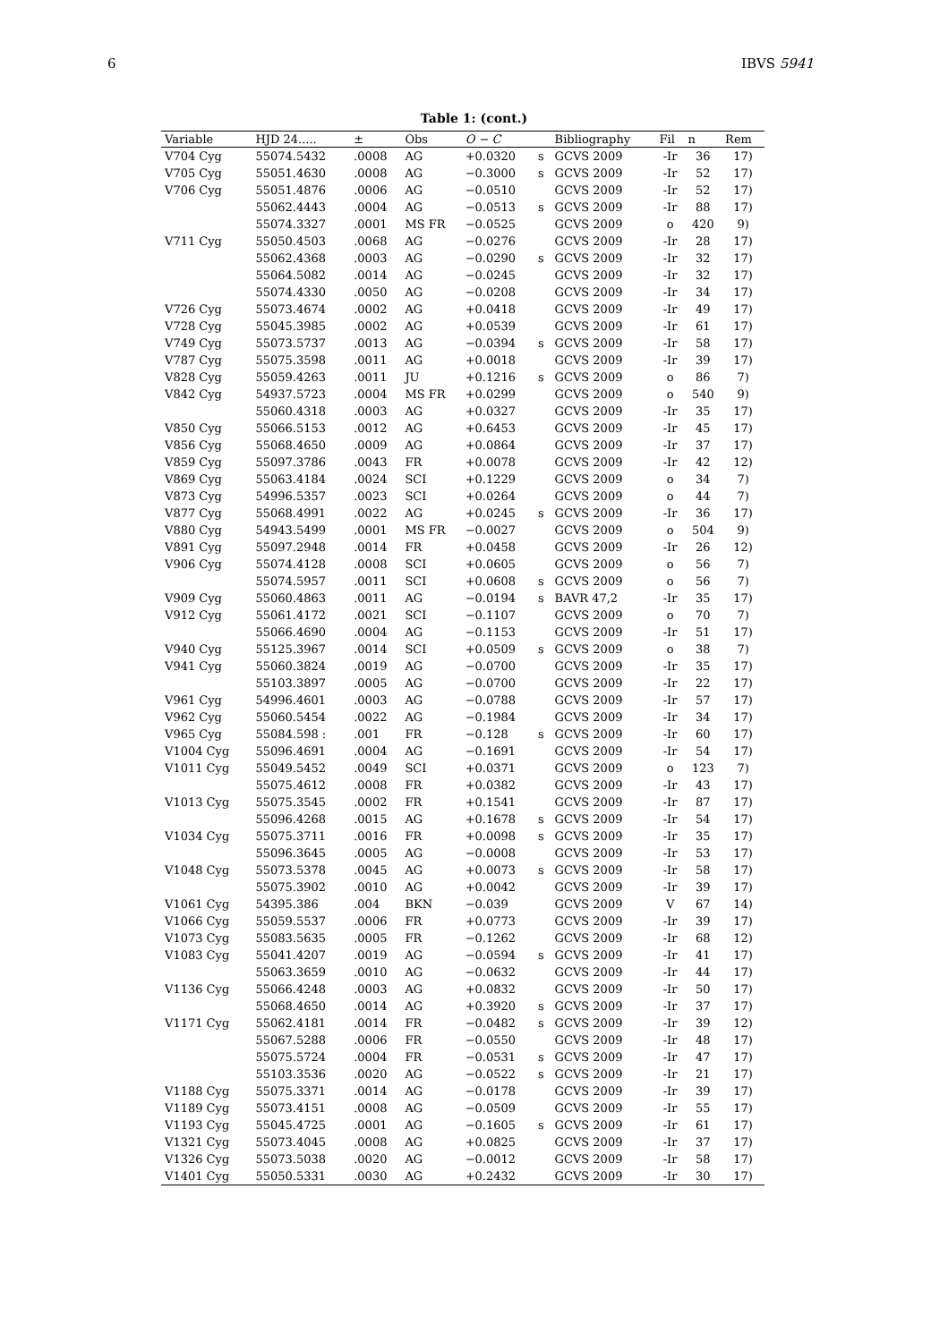6 IBVS 5941
Table 1: (cont.)
| Variable | HJD 24..... | ± | Obs | O − C | | Bibliography | Fil | n | Rem |
| --- | --- | --- | --- | --- | --- | --- | --- | --- | --- |
| V704 Cyg | 55074.5432 | .0008 | AG | +0.0320 | s | GCVS 2009 | -Ir | 36 | 17) |
| V705 Cyg | 55051.4630 | .0008 | AG | −0.3000 | s | GCVS 2009 | -Ir | 52 | 17) |
| V706 Cyg | 55051.4876 | .0006 | AG | −0.0510 | | GCVS 2009 | -Ir | 52 | 17) |
| | 55062.4443 | .0004 | AG | −0.0513 | s | GCVS 2009 | -Ir | 88 | 17) |
| | 55074.3327 | .0001 | MS FR | −0.0525 | | GCVS 2009 | o | 420 | 9) |
| V711 Cyg | 55050.4503 | .0068 | AG | −0.0276 | | GCVS 2009 | -Ir | 28 | 17) |
| | 55062.4368 | .0003 | AG | −0.0290 | s | GCVS 2009 | -Ir | 32 | 17) |
| | 55064.5082 | .0014 | AG | −0.0245 | | GCVS 2009 | -Ir | 32 | 17) |
| | 55074.4330 | .0050 | AG | −0.0208 | | GCVS 2009 | -Ir | 34 | 17) |
| V726 Cyg | 55073.4674 | .0002 | AG | +0.0418 | | GCVS 2009 | -Ir | 49 | 17) |
| V728 Cyg | 55045.3985 | .0002 | AG | +0.0539 | | GCVS 2009 | -Ir | 61 | 17) |
| V749 Cyg | 55073.5737 | .0013 | AG | −0.0394 | s | GCVS 2009 | -Ir | 58 | 17) |
| V787 Cyg | 55075.3598 | .0011 | AG | +0.0018 | | GCVS 2009 | -Ir | 39 | 17) |
| V828 Cyg | 55059.4263 | .0011 | JU | +0.1216 | s | GCVS 2009 | o | 86 | 7) |
| V842 Cyg | 54937.5723 | .0004 | MS FR | +0.0299 | | GCVS 2009 | o | 540 | 9) |
| | 55060.4318 | .0003 | AG | +0.0327 | | GCVS 2009 | -Ir | 35 | 17) |
| V850 Cyg | 55066.5153 | .0012 | AG | +0.6453 | | GCVS 2009 | -Ir | 45 | 17) |
| V856 Cyg | 55068.4650 | .0009 | AG | +0.0864 | | GCVS 2009 | -Ir | 37 | 17) |
| V859 Cyg | 55097.3786 | .0043 | FR | +0.0078 | | GCVS 2009 | -Ir | 42 | 12) |
| V869 Cyg | 55063.4184 | .0024 | SCI | +0.1229 | | GCVS 2009 | o | 34 | 7) |
| V873 Cyg | 54996.5357 | .0023 | SCI | +0.0264 | | GCVS 2009 | o | 44 | 7) |
| V877 Cyg | 55068.4991 | .0022 | AG | +0.0245 | s | GCVS 2009 | -Ir | 36 | 17) |
| V880 Cyg | 54943.5499 | .0001 | MS FR | −0.0027 | | GCVS 2009 | o | 504 | 9) |
| V891 Cyg | 55097.2948 | .0014 | FR | +0.0458 | | GCVS 2009 | -Ir | 26 | 12) |
| V906 Cyg | 55074.4128 | .0008 | SCI | +0.0605 | | GCVS 2009 | o | 56 | 7) |
| | 55074.5957 | .0011 | SCI | +0.0608 | s | GCVS 2009 | o | 56 | 7) |
| V909 Cyg | 55060.4863 | .0011 | AG | −0.0194 | s | BAVR 47,2 | -Ir | 35 | 17) |
| V912 Cyg | 55061.4172 | .0021 | SCI | −0.1107 | | GCVS 2009 | o | 70 | 7) |
| | 55066.4690 | .0004 | AG | −0.1153 | | GCVS 2009 | -Ir | 51 | 17) |
| V940 Cyg | 55125.3967 | .0014 | SCI | +0.0509 | s | GCVS 2009 | o | 38 | 7) |
| V941 Cyg | 55060.3824 | .0019 | AG | −0.0700 | | GCVS 2009 | -Ir | 35 | 17) |
| | 55103.3897 | .0005 | AG | −0.0700 | | GCVS 2009 | -Ir | 22 | 17) |
| V961 Cyg | 54996.4601 | .0003 | AG | −0.0788 | | GCVS 2009 | -Ir | 57 | 17) |
| V962 Cyg | 55060.5454 | .0022 | AG | −0.1984 | | GCVS 2009 | -Ir | 34 | 17) |
| V965 Cyg | 55084.598 : | .001 | FR | −0.128 | s | GCVS 2009 | -Ir | 60 | 17) |
| V1004 Cyg | 55096.4691 | .0004 | AG | −0.1691 | | GCVS 2009 | -Ir | 54 | 17) |
| V1011 Cyg | 55049.5452 | .0049 | SCI | +0.0371 | | GCVS 2009 | o | 123 | 7) |
| | 55075.4612 | .0008 | FR | +0.0382 | | GCVS 2009 | -Ir | 43 | 17) |
| V1013 Cyg | 55075.3545 | .0002 | FR | +0.1541 | | GCVS 2009 | -Ir | 87 | 17) |
| | 55096.4268 | .0015 | AG | +0.1678 | s | GCVS 2009 | -Ir | 54 | 17) |
| V1034 Cyg | 55075.3711 | .0016 | FR | +0.0098 | s | GCVS 2009 | -Ir | 35 | 17) |
| | 55096.3645 | .0005 | AG | −0.0008 | | GCVS 2009 | -Ir | 53 | 17) |
| V1048 Cyg | 55073.5378 | .0045 | AG | +0.0073 | s | GCVS 2009 | -Ir | 58 | 17) |
| | 55075.3902 | .0010 | AG | +0.0042 | | GCVS 2009 | -Ir | 39 | 17) |
| V1061 Cyg | 54395.386 | .004 | BKN | −0.039 | | GCVS 2009 | V | 67 | 14) |
| V1066 Cyg | 55059.5537 | .0006 | FR | +0.0773 | | GCVS 2009 | -Ir | 39 | 17) |
| V1073 Cyg | 55083.5635 | .0005 | FR | −0.1262 | | GCVS 2009 | -Ir | 68 | 12) |
| V1083 Cyg | 55041.4207 | .0019 | AG | −0.0594 | s | GCVS 2009 | -Ir | 41 | 17) |
| | 55063.3659 | .0010 | AG | −0.0632 | | GCVS 2009 | -Ir | 44 | 17) |
| V1136 Cyg | 55066.4248 | .0003 | AG | +0.0832 | | GCVS 2009 | -Ir | 50 | 17) |
| | 55068.4650 | .0014 | AG | +0.3920 | s | GCVS 2009 | -Ir | 37 | 17) |
| V1171 Cyg | 55062.4181 | .0014 | FR | −0.0482 | s | GCVS 2009 | -Ir | 39 | 12) |
| | 55067.5288 | .0006 | FR | −0.0550 | | GCVS 2009 | -Ir | 48 | 17) |
| | 55075.5724 | .0004 | FR | −0.0531 | s | GCVS 2009 | -Ir | 47 | 17) |
| | 55103.3536 | .0020 | AG | −0.0522 | s | GCVS 2009 | -Ir | 21 | 17) |
| V1188 Cyg | 55075.3371 | .0014 | AG | −0.0178 | | GCVS 2009 | -Ir | 39 | 17) |
| V1189 Cyg | 55073.4151 | .0008 | AG | −0.0509 | | GCVS 2009 | -Ir | 55 | 17) |
| V1193 Cyg | 55045.4725 | .0001 | AG | −0.1605 | s | GCVS 2009 | -Ir | 61 | 17) |
| V1321 Cyg | 55073.4045 | .0008 | AG | +0.0825 | | GCVS 2009 | -Ir | 37 | 17) |
| V1326 Cyg | 55073.5038 | .0020 | AG | −0.0012 | | GCVS 2009 | -Ir | 58 | 17) |
| V1401 Cyg | 55050.5331 | .0030 | AG | +0.2432 | | GCVS 2009 | -Ir | 30 | 17) |